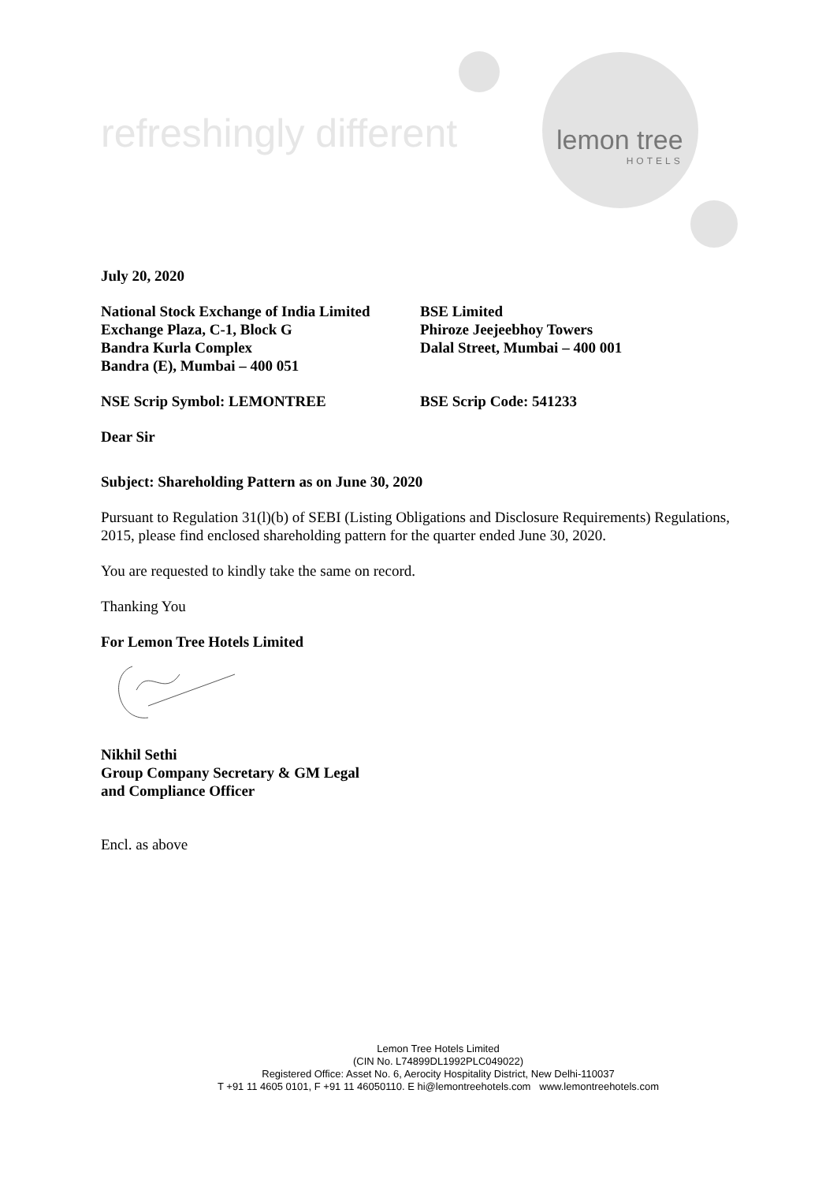refreshingly different lemon tree
HOTELS
July 20, 2020
National Stock Exchange of India Limited
Exchange Plaza, C-1, Block G
Bandra Kurla Complex
Bandra (E), Mumbai – 400 051
BSE Limited
Phiroze Jeejeebhoy Towers
Dalal Street, Mumbai – 400 001
NSE Scrip Symbol: LEMONTREE BSE Scrip Code: 541233
Dear Sir
Subject: Shareholding Pattern as on June 30, 2020
Pursuant to Regulation 31(l)(b) of SEBI (Listing Obligations and Disclosure Requirements) Regulations, 2015, please find enclosed shareholding pattern for the quarter ended June 30, 2020.
You are requested to kindly take the same on record.
Thanking You
For Lemon Tree Hotels Limited
Nikhil Sethi
Group Company Secretary & GM Legal
and Compliance Officer
Encl. as above
Lemon Tree Hotels Limited
(CIN No. L74899DL1992PLC049022)
Registered Office: Asset No. 6, Aerocity Hospitality District, New Delhi-110037
T +91 11 4605 0101, F +91 11 46050110. E hi@lemontreehotels.com www.lemontreehotels.com